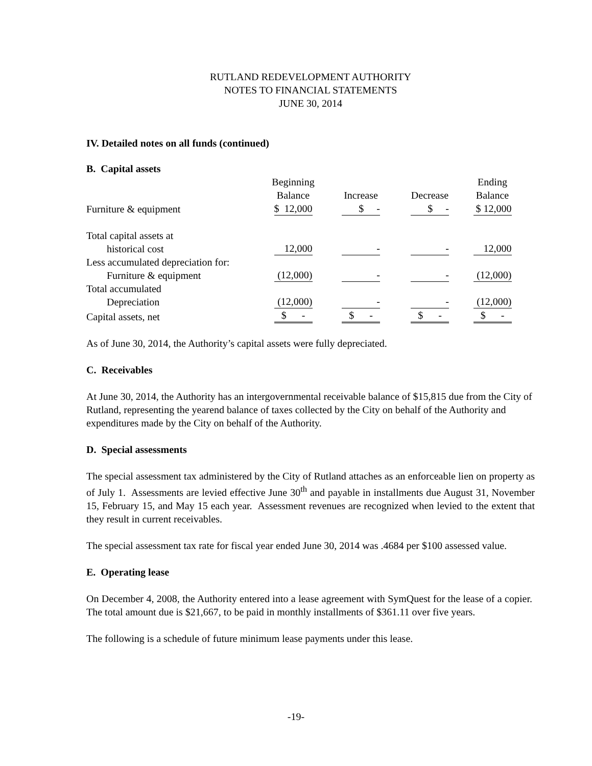RUTLAND REDEVELOPMENT AUTHORITY
NOTES TO FINANCIAL STATEMENTS
JUNE 30, 2014
IV. Detailed notes on all funds (continued)
B. Capital assets
| | Beginning Balance | Increase | Decrease | Ending Balance |
| Furniture & equipment | $ 12,000 | $ - | $ - | $ 12,000 |
| Total capital assets at historical cost | 12,000 | - | - | 12,000 |
| Less accumulated depreciation for: Furniture & equipment | (12,000) | - | - | (12,000) |
| Total accumulated Depreciation | (12,000) | - | - | (12,000) |
| Capital assets, net | $ - | $ - | $ - | $ - |
As of June 30, 2014, the Authority’s capital assets were fully depreciated.
C. Receivables
At June 30, 2014, the Authority has an intergovernmental receivable balance of $15,815 due from the City of Rutland, representing the yearend balance of taxes collected by the City on behalf of the Authority and expenditures made by the City on behalf of the Authority.
D. Special assessments
The special assessment tax administered by the City of Rutland attaches as an enforceable lien on property as of July 1. Assessments are levied effective June 30<sup>th</sup> and payable in installments due August 31, November 15, February 15, and May 15 each year. Assessment revenues are recognized when levied to the extent that they result in current receivables.
The special assessment tax rate for fiscal year ended June 30, 2014 was .4684 per $100 assessed value.
E. Operating lease
On December 4, 2008, the Authority entered into a lease agreement with SymQuest for the lease of a copier. The total amount due is $21,667, to be paid in monthly installments of $361.11 over five years.
The following is a schedule of future minimum lease payments under this lease.
-19-